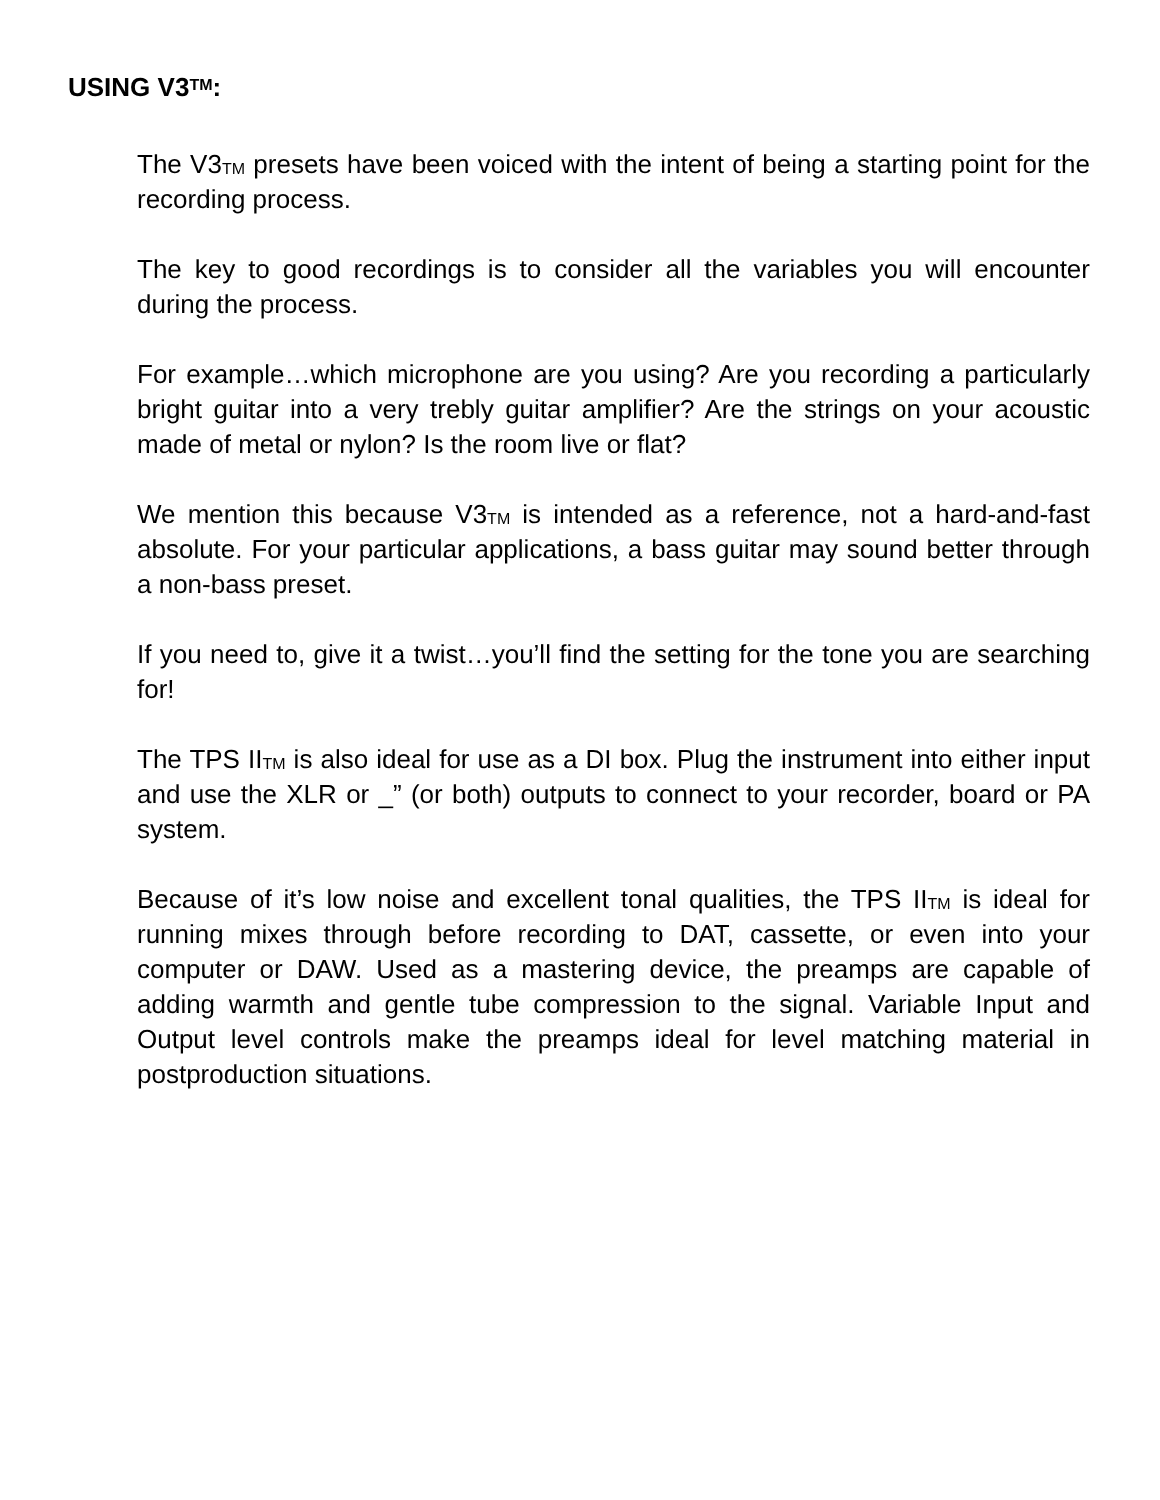USING V3TM:
The V3TM presets have been voiced with the intent of being a starting point for the recording process.
The key to good recordings is to consider all the variables you will encounter during the process.
For example…which microphone are you using? Are you recording a particularly bright guitar into a very trebly guitar amplifier? Are the strings on your acoustic made of metal or nylon? Is the room live or flat?
We mention this because V3TM is intended as a reference, not a hard-and-fast absolute. For your particular applications, a bass guitar may sound better through a non-bass preset.
If you need to, give it a twist…you’ll find the setting for the tone you are searching for!
The TPS IITM is also ideal for use as a DI box. Plug the instrument into either input and use the XLR or _” (or both) outputs to connect to your recorder, board or PA system.
Because of it’s low noise and excellent tonal qualities, the TPS IITM is ideal for running mixes through before recording to DAT, cassette, or even into your computer or DAW. Used as a mastering device, the preamps are capable of adding warmth and gentle tube compression to the signal. Variable Input and Output level controls make the preamps ideal for level matching material in postproduction situations.